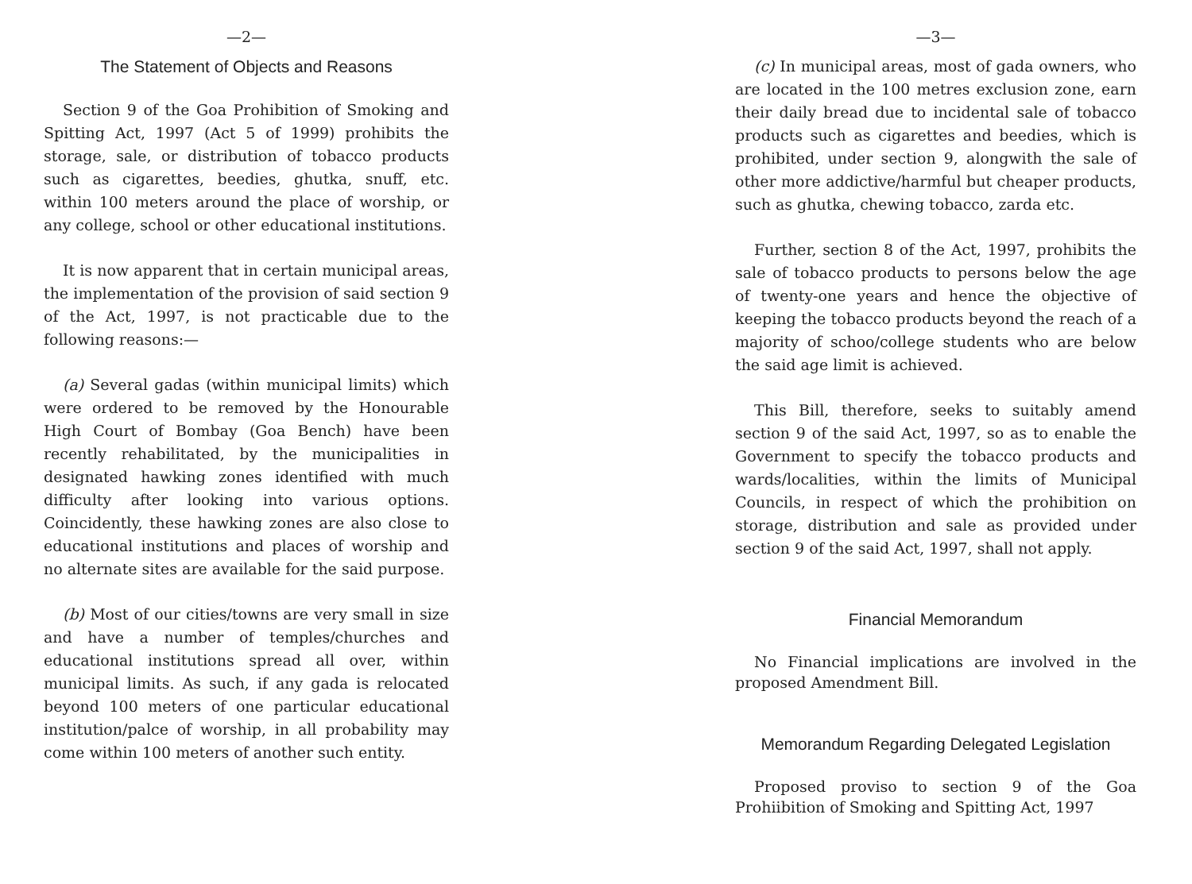—2—
The Statement of Objects and Reasons
Section 9 of the Goa Prohibition of Smoking and Spitting Act, 1997 (Act 5 of 1999) prohibits the storage, sale, or distribution of tobacco products such as cigarettes, beedies, ghutka, snuff, etc. within 100 meters around the place of worship, or any college, school or other educational institutions.
It is now apparent that in certain municipal areas, the implementation of the provision of said section 9 of the Act, 1997, is not practicable due to the following reasons:—
(a) Several gadas (within municipal limits) which were ordered to be removed by the Honourable High Court of Bombay (Goa Bench) have been recently rehabilitated, by the municipalities in designated hawking zones identified with much difficulty after looking into various options. Coincidently, these hawking zones are also close to educational institutions and places of worship and no alternate sites are available for the said purpose.
(b) Most of our cities/towns are very small in size and have a number of temples/churches and educational institutions spread all over, within municipal limits. As such, if any gada is relocated beyond 100 meters of one particular educational institution/palce of worship, in all probability may come within 100 meters of another such entity.
—3—
(c) In municipal areas, most of gada owners, who are located in the 100 metres exclusion zone, earn their daily bread due to incidental sale of tobacco products such as cigarettes and beedies, which is prohibited, under section 9, alongwith the sale of other more addictive/harmful but cheaper products, such as ghutka, chewing tobacco, zarda etc.
Further, section 8 of the Act, 1997, prohibits the sale of tobacco products to persons below the age of twenty-one years and hence the objective of keeping the tobacco products beyond the reach of a majority of schoo/college students who are below the said age limit is achieved.
This Bill, therefore, seeks to suitably amend section 9 of the said Act, 1997, so as to enable the Government to specify the tobacco products and wards/localities, within the limits of Municipal Councils, in respect of which the prohibition on storage, distribution and sale as provided under section 9 of the said Act, 1997, shall not apply.
Financial Memorandum
No Financial implications are involved in the proposed Amendment Bill.
Memorandum Regarding Delegated Legislation
Proposed proviso to section 9 of the Goa Prohiibition of Smoking and Spitting Act, 1997